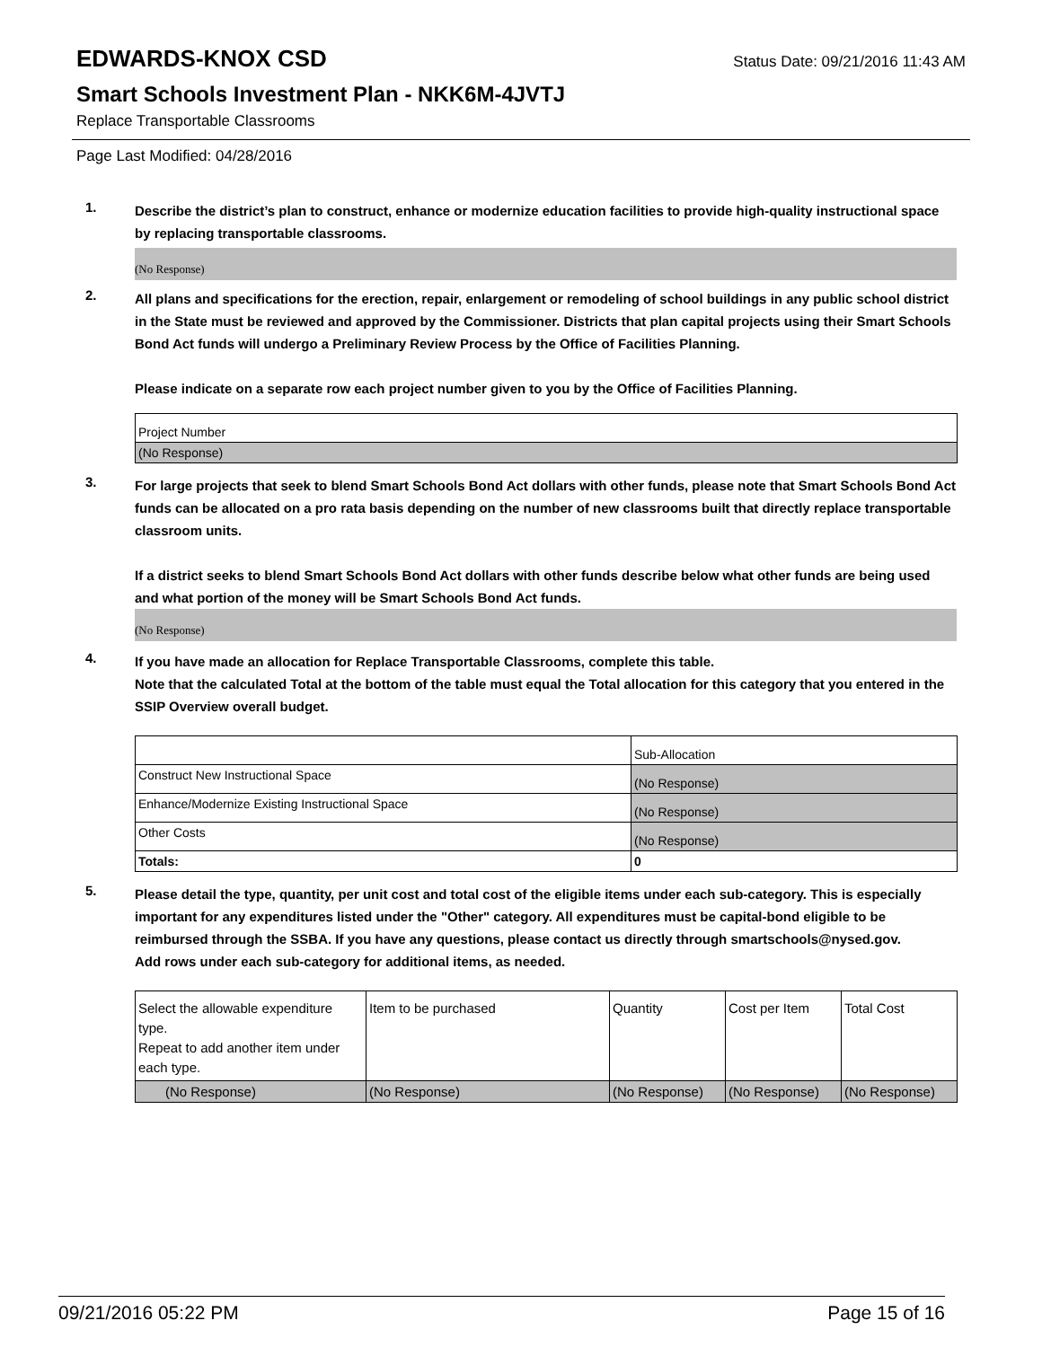EDWARDS-KNOX CSD
Status Date: 09/21/2016 11:43 AM
Smart Schools Investment Plan - NKK6M-4JVTJ
Replace Transportable Classrooms
Page Last Modified: 04/28/2016
1.
Describe the district’s plan to construct, enhance or modernize education facilities to provide high-quality instructional space by replacing transportable classrooms.
(No Response)
2.
All plans and specifications for the erection, repair, enlargement or remodeling of school buildings in any public school district in the State must be reviewed and approved by the Commissioner. Districts that plan capital projects using their Smart Schools Bond Act funds will undergo a Preliminary Review Process by the Office of Facilities Planning.
Please indicate on a separate row each project number given to you by the Office of Facilities Planning.
| Project Number |
| --- |
| (No Response) |
3.
For large projects that seek to blend Smart Schools Bond Act dollars with other funds, please note that Smart Schools Bond Act funds can be allocated on a pro rata basis depending on the number of new classrooms built that directly replace transportable classroom units.
If a district seeks to blend Smart Schools Bond Act dollars with other funds describe below what other funds are being used and what portion of the money will be Smart Schools Bond Act funds.
(No Response)
4.
If you have made an allocation for Replace Transportable Classrooms, complete this table.
Note that the calculated Total at the bottom of the table must equal the Total allocation for this category that you entered in the SSIP Overview overall budget.
| | Sub-Allocation |
| --- | --- |
| Construct New Instructional Space | (No Response) |
| Enhance/Modernize Existing Instructional Space | (No Response) |
| Other Costs | (No Response) |
| Totals: | 0 |
5.
Please detail the type, quantity, per unit cost and total cost of the eligible items under each sub-category. This is especially important for any expenditures listed under the "Other" category. All expenditures must be capital-bond eligible to be reimbursed through the SSBA. If you have any questions, please contact us directly through smartschools@nysed.gov.
Add rows under each sub-category for additional items, as needed.
| Select the allowable expenditure type. Repeat to add another item under each type. | Item to be purchased | Quantity | Cost per Item | Total Cost |
| --- | --- | --- | --- | --- |
| (No Response) | (No Response) | (No Response) | (No Response) | (No Response) |
09/21/2016 05:22 PM Page 15 of 16